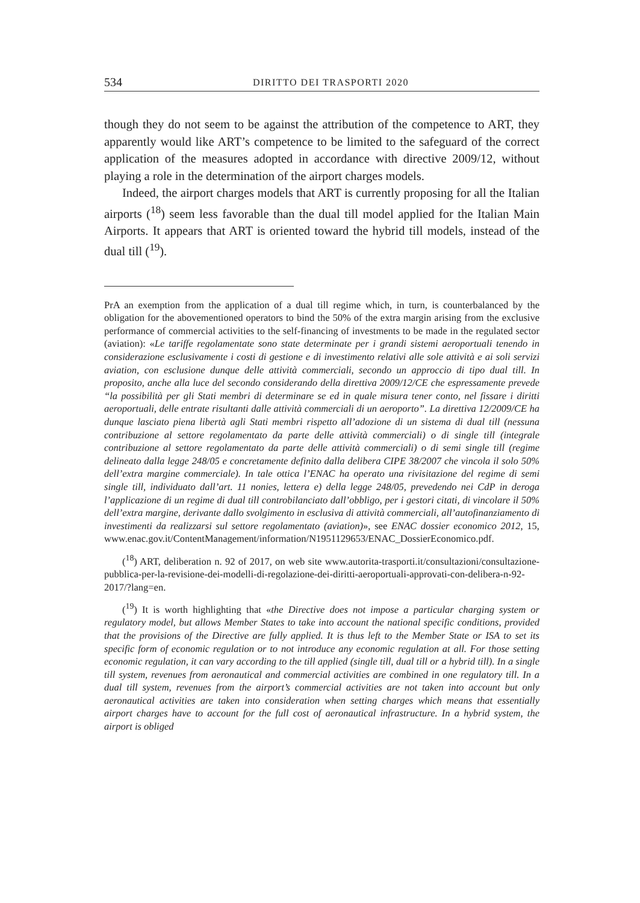534 DIRITTO DEI TRASPORTI 2020
though they do not seem to be against the attribution of the competence to ART, they apparently would like ART’s competence to be limited to the safeguard of the correct application of the measures adopted in accordance with directive 2009/12, without playing a role in the determination of the airport charges models.
Indeed, the airport charges models that ART is currently proposing for all the Italian airports (<sup>18</sup>) seem less favorable than the dual till model applied for the Italian Main Airports. It appears that ART is oriented toward the hybrid till models, instead of the dual till (<sup>19</sup>).
PrA an exemption from the application of a dual till regime which, in turn, is counterbalanced by the obligation for the abovementioned operators to bind the 50% of the extra margin arising from the exclusive performance of commercial activities to the self-financing of investments to be made in the regulated sector (aviation): «Le tariffe regolamentate sono state determinate per i grandi sistemi aeroportuali tenendo in considerazione esclusivamente i costi di gestione e di investimento relativi alle sole attività e ai soli servizi aviation, con esclusione dunque delle attività commerciali, secondo un approccio di tipo dual till. In proposito, anche alla luce del secondo considerando della direttiva 2009/12/CE che espressamente prevede “la possibilità per gli Stati membri di determinare se ed in quale misura tener conto, nel fissare i diritti aeroportuali, delle entrate risultanti dalle attività commerciali di un aeroporto”. La direttiva 12/2009/CE ha dunque lasciato piena libertà agli Stati membri rispetto all’adozione di un sistema di dual till (nessuna contribuzione al settore regolamentato da parte delle attività commerciali) o di single till (integrale contribuzione al settore regolamentato da parte delle attività commerciali) o di semi single till (regime delineato dalla legge 248/05 e concretamente definito dalla delibera CIPE 38/2007 che vincola il solo 50% dell’extra margine commerciale). In tale ottica l’ENAC ha operato una rivisitazione del regime di semi single till, individuato dall’art. 11 nonies, lettera e) della legge 248/05, prevedendo nei CdP in deroga l’applicazione di un regime di dual till controbilanciato dall’obbligo, per i gestori citati, di vincolare il 50% dell’extra margine, derivante dallo svolgimento in esclusiva di attività commerciali, all’autofinanziamento di investimenti da realizzarsi sul settore regolamentato (aviation)», see ENAC dossier economico 2012, 15, www.enac.gov.it/ContentManagement/information/N1951129653/ENAC_DossierEconomico.pdf.
(<sup>18</sup>) ART, deliberation n. 92 of 2017, on web site www.autorita-trasporti.it/consultazioni/consultazione-pubblica-per-la-revisione-dei-modelli-di-regolazione-dei-diritti-aeroportuali-approvati-con-delibera-n-92-2017/?lang=en.
(<sup>19</sup>) It is worth highlighting that «the Directive does not impose a particular charging system or regulatory model, but allows Member States to take into account the national specific conditions, provided that the provisions of the Directive are fully applied. It is thus left to the Member State or ISA to set its specific form of economic regulation or to not introduce any economic regulation at all. For those setting economic regulation, it can vary according to the till applied (single till, dual till or a hybrid till). In a single till system, revenues from aeronautical and commercial activities are combined in one regulatory till. In a dual till system, revenues from the airport’s commercial activities are not taken into account but only aeronautical activities are taken into consideration when setting charges which means that essentially airport charges have to account for the full cost of aeronautical infrastructure. In a hybrid system, the airport is obliged